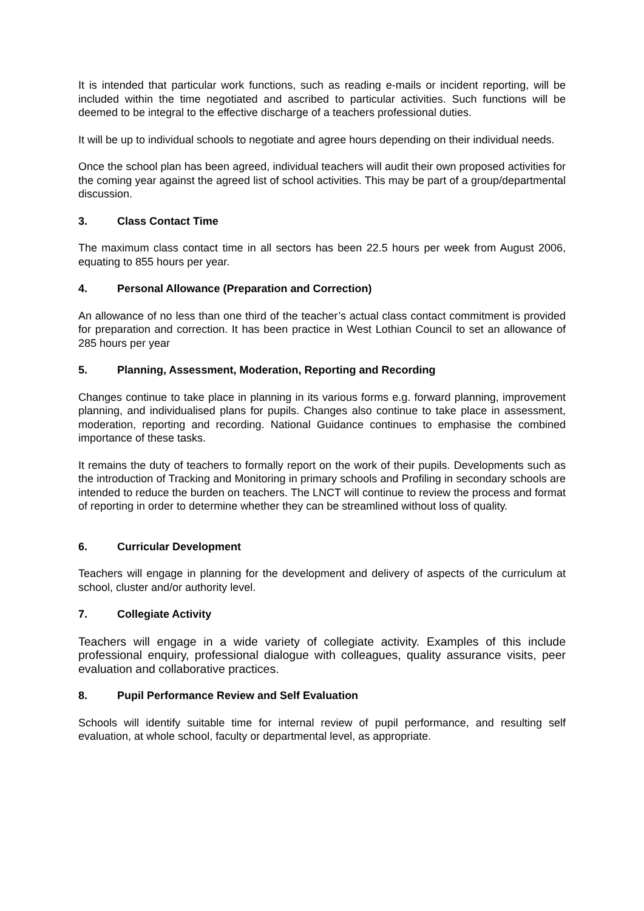It is intended that particular work functions, such as reading e-mails or incident reporting, will be included within the time negotiated and ascribed to particular activities. Such functions will be deemed to be integral to the effective discharge of a teachers professional duties.
It will be up to individual schools to negotiate and agree hours depending on their individual needs.
Once the school plan has been agreed, individual teachers will audit their own proposed activities for the coming year against the agreed list of school activities. This may be part of a group/departmental discussion.
3. Class Contact Time
The maximum class contact time in all sectors has been 22.5 hours per week from August 2006, equating to 855 hours per year.
4. Personal Allowance (Preparation and Correction)
An allowance of no less than one third of the teacher’s actual class contact commitment is provided for preparation and correction. It has been practice in West Lothian Council to set an allowance of 285 hours per year
5. Planning, Assessment, Moderation, Reporting and Recording
Changes continue to take place in planning in its various forms e.g. forward planning, improvement planning, and individualised plans for pupils. Changes also continue to take place in assessment, moderation, reporting and recording. National Guidance continues to emphasise the combined importance of these tasks.
It remains the duty of teachers to formally report on the work of their pupils. Developments such as the introduction of Tracking and Monitoring in primary schools and Profiling in secondary schools are intended to reduce the burden on teachers. The LNCT will continue to review the process and format of reporting in order to determine whether they can be streamlined without loss of quality.
6. Curricular Development
Teachers will engage in planning for the development and delivery of aspects of the curriculum at school, cluster and/or authority level.
7. Collegiate Activity
Teachers will engage in a wide variety of collegiate activity. Examples of this include professional enquiry, professional dialogue with colleagues, quality assurance visits, peer evaluation and collaborative practices.
8. Pupil Performance Review and Self Evaluation
Schools will identify suitable time for internal review of pupil performance, and resulting self evaluation, at whole school, faculty or departmental level, as appropriate.